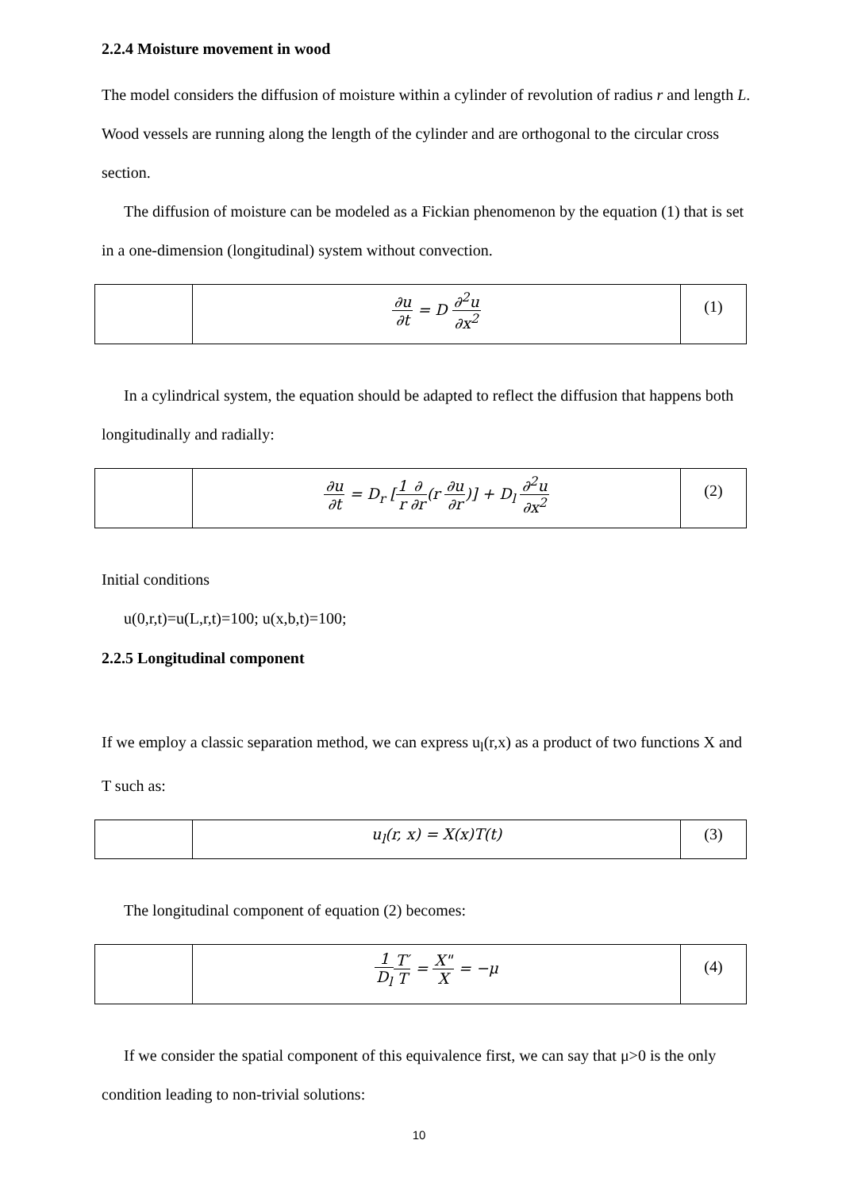2.2.4 Moisture movement in wood
The model considers the diffusion of moisture within a cylinder of revolution of radius r and length L. Wood vessels are running along the length of the cylinder and are orthogonal to the circular cross section.
The diffusion of moisture can be modeled as a Fickian phenomenon by the equation (1) that is set in a one-dimension (longitudinal) system without convection.
| | ∂u ∂t = D ∂<sup>2</sup>u ∂x<sup>2</sup> | (1) |
In a cylindrical system, the equation should be adapted to reflect the diffusion that happens both longitudinally and radially:
| | ∂u ∂t = D<sub>r</sub> [ 1 r ∂ ∂r (r ∂u ∂r )] + D<sub>l</sub> ∂<sup>2</sup>u ∂x<sup>2</sup> | (2) |
Initial conditions
u(0,r,t)=u(L,r,t)=100; u(x,b,t)=100;
2.2.5 Longitudinal component
If we employ a classic separation method, we can express u<sub>l</sub>(r,x) as a product of two functions X and T such as:
| | u<sub>l</sub>(r, x) = X(x)T(t) | (3) |
The longitudinal component of equation (2) becomes:
| | 1 D<sub>l</sub> T′ T = X" X = −μ | (4) |
If we consider the spatial component of this equivalence first, we can say that μ>0 is the only condition leading to non-trivial solutions:
10